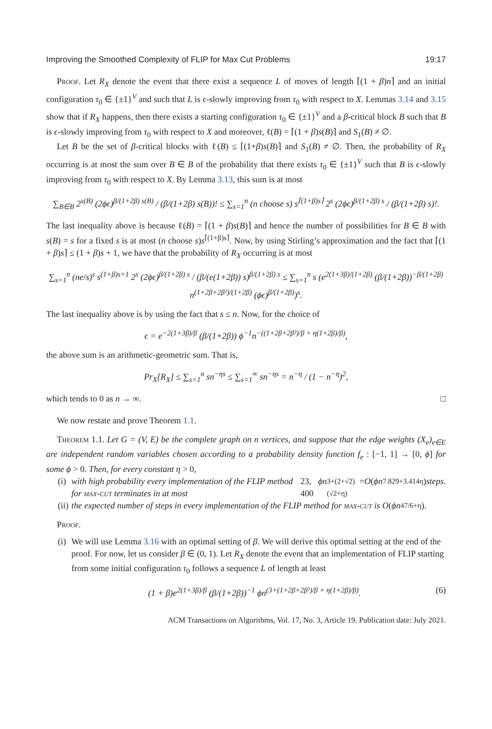Improving the Smoothed Complexity of FLIP for Max Cut Problems 19:17
Proof. Let R<sub>X</sub> denote the event that there exist a sequence L of moves of length ⌈(1 + β)n⌉ and an initial configuration τ<sub>0</sub> ∈ {±1}<sup>V</sup> and such that L is ϵ-slowly improving from τ<sub>0</sub> with respect to X. Lemmas 3.14 and 3.15 show that if R<sub>X</sub> happens, then there exists a starting configuration τ<sub>0</sub> ∈ {±1}<sup>V</sup> and a β-critical block B such that B is ϵ-slowly improving from τ<sub>0</sub> with respect to X and moreover, ℓ(B) = ⌈(1 + β)s(B)⌉ and S<sub>1</sub>(B) ≠ ∅.
Let B be the set of β-critical blocks with ℓ(B) ≤ ⌈(1+β)s(B)⌉ and S<sub>1</sub>(B) ≠ ∅. Then, the probability of R<sub>X</sub> occurring is at most the sum over B ∈ B of the probability that there exists τ<sub>0</sub> ∈ {±1}<sup>V</sup> such that B is ϵ-slowly improving from τ<sub>0</sub> with respect to X. By Lemma 3.13, this sum is at most
∑<sub>B∈B</sub> 2<sup>s(B)</sup> (2ϕϵ)<sup>β/(1+2β) s(B)</sup> / (β/(1+2β) s(B))! ≤ ∑<sub>s=1</sub><sup>n</sup> (n choose s) s<sup>⌈(1+β)s⌉</sup> 2<sup>s</sup> (2ϕϵ)<sup>β/(1+2β) s</sup> / (β/(1+2β) s)!.
The last inequality above is because ℓ(B) = ⌈(1 + β)s(B)⌉ and hence the number of possibilities for B ∈ B with s(B) = s for a fixed s is at most (n choose s)s<sup>⌈(1+β)s⌉</sup>. Now, by using Stirling’s approximation and the fact that ⌈(1 + β)s⌉ ≤ (1 + β)s + 1, we have that the probability of R<sub>X</sub> occurring is at most
∑<sub>s=1</sub><sup>n</sup> (ne/s)<sup>s</sup> s<sup>(1+β)s+1</sup> 2<sup>s</sup> (2ϕϵ)<sup>β/(1+2β) s</sup> / (β/(e(1+2β)) s)<sup>β/(1+2β) s</sup> ≤ ∑<sub>s=1</sub><sup>n</sup> s (e<sup>2(1+3β)/(1+2β)</sup> (β/(1+2β))<sup>−β/(1+2β)</sup> n<sup>(1+2β+2β²)/(1+2β)</sup> (ϕϵ)<sup>β/(1+2β)</sup>)<sup>s</sup>.
The last inequality above is by using the fact that s ≤ n. Now, for the choice of
ϵ = e<sup>−2(1+3β)/β</sup> (β/(1+2β)) ϕ<sup>−1</sup>n<sup>−((1+2β+2β²)/β + η(1+2β)/β)</sup>,
the above sum is an arithmetic-geometric sum. That is,
Pr<sub>X</sub>[R<sub>X</sub>] ≤ ∑<sub>s=1</sub><sup>n</sup> sn<sup>−ηs</sup> ≤ ∑<sub>s=1</sub><sup>∞</sup> sn<sup>−ηs</sup> = n<sup>−η</sup> / (1 − n<sup>−η</sup>)<sup>2</sup>,
which tends to 0 as n → ∞. □
We now restate and prove Theorem 1.1.
Theorem 1.1. Let G = (V, E) be the complete graph on n vertices, and suppose that the edge weights (X<sub>e</sub>)<sub>e∈E</sub> are independent random variables chosen according to a probability density function f<sub>e</sub> : [−1, 1] → [0, ϕ] for some ϕ > 0. Then, for every constant η > 0,
(i) with high probability every implementation of the FLIP method for max-cut terminates in at most 23, 400 ϕn<sup>3+(2+√2)(√2+η)</sup> = O (ϕn<sup>7.829+3.414η</sup>) steps.
(ii) the expected number of steps in every implementation of the FLIP method for max-cut is O (ϕn<sup>47/6+η</sup>).
Proof.
(i) We will use Lemma 3.16 with an optimal setting of β. We will derive this optimal setting at the end of the proof. For now, let us consider β ∈ (0, 1). Let R<sub>X</sub> denote the event that an implementation of FLIP starting from some initial configuration τ<sub>0</sub> follows a sequence L of length at least
(1 + β)e<sup>2(1+3β)/β</sup> (β/(1+2β))<sup>−1</sup> ϕn<sup>(3+(1+2β+2β²)/β + η(1+2β)/β)</sup>. (6)
ACM Transactions on Algorithms, Vol. 17, No. 3, Article 19. Publication date: July 2021.